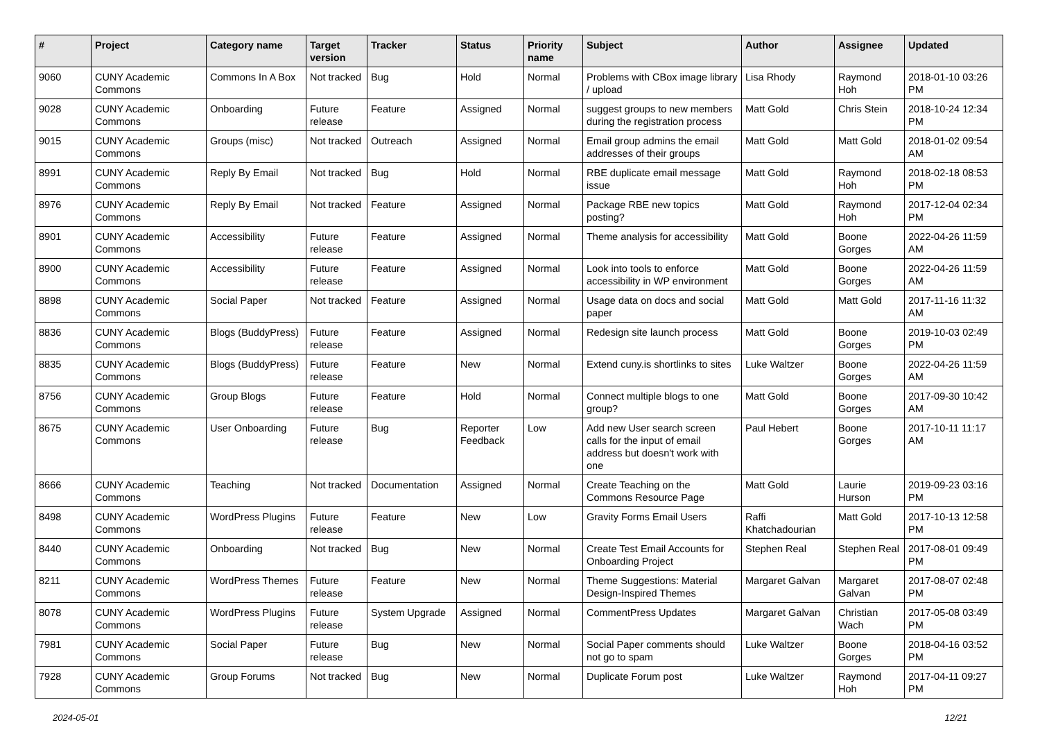| # | Project | Category name | Target version | Tracker | Status | Priority name | Subject | Author | Assignee | Updated |
| --- | --- | --- | --- | --- | --- | --- | --- | --- | --- | --- |
| 9060 | CUNY Academic Commons | Commons In A Box | Not tracked | Bug | Hold | Normal | Problems with CBox image library / upload | Lisa Rhody | Raymond Hoh | 2018-01-10 03:26 PM |
| 9028 | CUNY Academic Commons | Onboarding | Future release | Feature | Assigned | Normal | suggest groups to new members during the registration process | Matt Gold | Chris Stein | 2018-10-24 12:34 PM |
| 9015 | CUNY Academic Commons | Groups (misc) | Not tracked | Outreach | Assigned | Normal | Email group admins the email addresses of their groups | Matt Gold | Matt Gold | 2018-01-02 09:54 AM |
| 8991 | CUNY Academic Commons | Reply By Email | Not tracked | Bug | Hold | Normal | RBE duplicate email message issue | Matt Gold | Raymond Hoh | 2018-02-18 08:53 PM |
| 8976 | CUNY Academic Commons | Reply By Email | Not tracked | Feature | Assigned | Normal | Package RBE new topics posting? | Matt Gold | Raymond Hoh | 2017-12-04 02:34 PM |
| 8901 | CUNY Academic Commons | Accessibility | Future release | Feature | Assigned | Normal | Theme analysis for accessibility | Matt Gold | Boone Gorges | 2022-04-26 11:59 AM |
| 8900 | CUNY Academic Commons | Accessibility | Future release | Feature | Assigned | Normal | Look into tools to enforce accessibility in WP environment | Matt Gold | Boone Gorges | 2022-04-26 11:59 AM |
| 8898 | CUNY Academic Commons | Social Paper | Not tracked | Feature | Assigned | Normal | Usage data on docs and social paper | Matt Gold | Matt Gold | 2017-11-16 11:32 AM |
| 8836 | CUNY Academic Commons | Blogs (BuddyPress) | Future release | Feature | Assigned | Normal | Redesign site launch process | Matt Gold | Boone Gorges | 2019-10-03 02:49 PM |
| 8835 | CUNY Academic Commons | Blogs (BuddyPress) | Future release | Feature | New | Normal | Extend cuny.is shortlinks to sites | Luke Waltzer | Boone Gorges | 2022-04-26 11:59 AM |
| 8756 | CUNY Academic Commons | Group Blogs | Future release | Feature | Hold | Normal | Connect multiple blogs to one group? | Matt Gold | Boone Gorges | 2017-09-30 10:42 AM |
| 8675 | CUNY Academic Commons | User Onboarding | Future release | Bug | Reporter Feedback | Low | Add new User search screen calls for the input of email address but doesn't work with one | Paul Hebert | Boone Gorges | 2017-10-11 11:17 AM |
| 8666 | CUNY Academic Commons | Teaching | Not tracked | Documentation | Assigned | Normal | Create Teaching on the Commons Resource Page | Matt Gold | Laurie Hurson | 2019-09-23 03:16 PM |
| 8498 | CUNY Academic Commons | WordPress Plugins | Future release | Feature | New | Low | Gravity Forms Email Users | Raffi Khatchadourian | Matt Gold | 2017-10-13 12:58 PM |
| 8440 | CUNY Academic Commons | Onboarding | Not tracked | Bug | New | Normal | Create Test Email Accounts for Onboarding Project | Stephen Real | Stephen Real | 2017-08-01 09:49 PM |
| 8211 | CUNY Academic Commons | WordPress Themes | Future release | Feature | New | Normal | Theme Suggestions: Material Design-Inspired Themes | Margaret Galvan | Margaret Galvan | 2017-08-07 02:48 PM |
| 8078 | CUNY Academic Commons | WordPress Plugins | Future release | System Upgrade | Assigned | Normal | CommentPress Updates | Margaret Galvan | Christian Wach | 2017-05-08 03:49 PM |
| 7981 | CUNY Academic Commons | Social Paper | Future release | Bug | New | Normal | Social Paper comments should not go to spam | Luke Waltzer | Boone Gorges | 2018-04-16 03:52 PM |
| 7928 | CUNY Academic Commons | Group Forums | Not tracked | Bug | New | Normal | Duplicate Forum post | Luke Waltzer | Raymond Hoh | 2017-04-11 09:27 PM |
2024-05-01 12/21